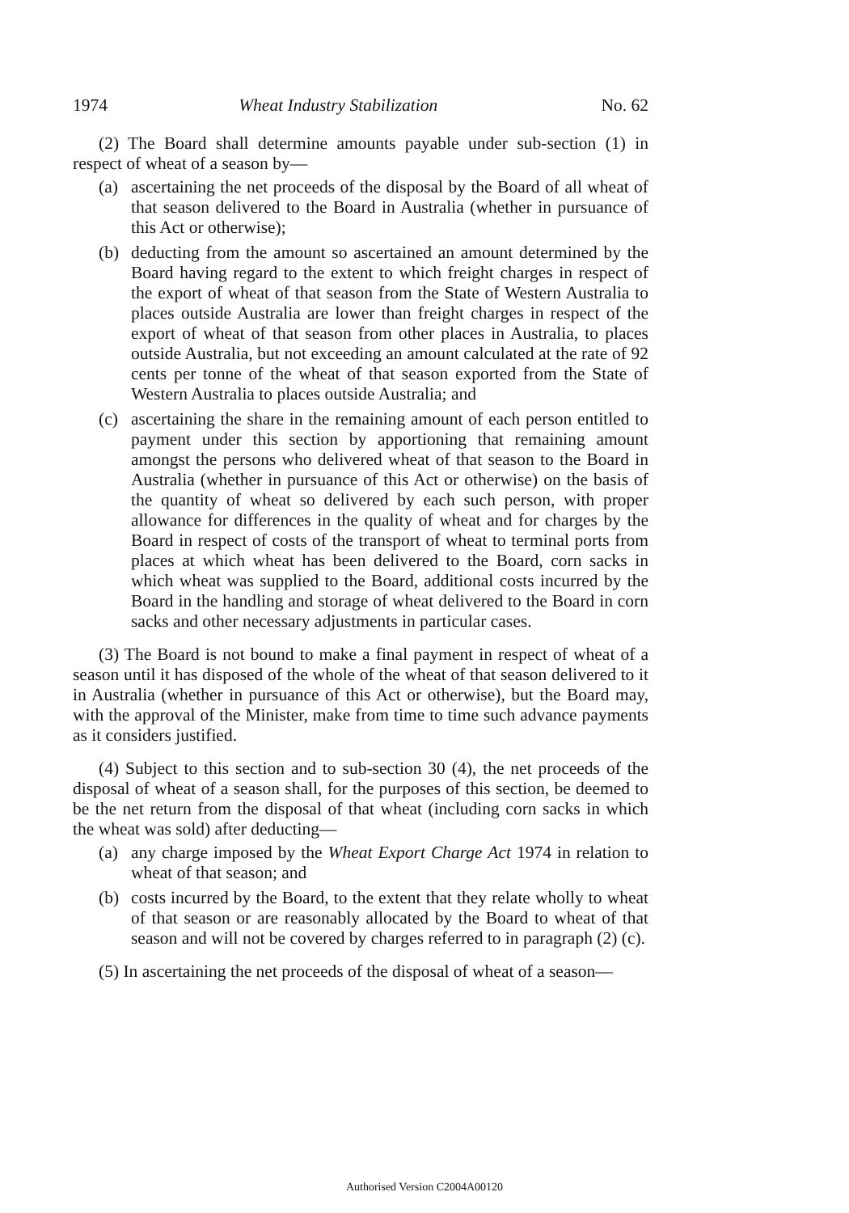1974 Wheat Industry Stabilization No. 62
(2) The Board shall determine amounts payable under sub-section (1) in respect of wheat of a season by—
(a) ascertaining the net proceeds of the disposal by the Board of all wheat of that season delivered to the Board in Australia (whether in pursuance of this Act or otherwise);
(b) deducting from the amount so ascertained an amount determined by the Board having regard to the extent to which freight charges in respect of the export of wheat of that season from the State of Western Australia to places outside Australia are lower than freight charges in respect of the export of wheat of that season from other places in Australia, to places outside Australia, but not exceeding an amount calculated at the rate of 92 cents per tonne of the wheat of that season exported from the State of Western Australia to places outside Australia; and
(c) ascertaining the share in the remaining amount of each person entitled to payment under this section by apportioning that remaining amount amongst the persons who delivered wheat of that season to the Board in Australia (whether in pursuance of this Act or otherwise) on the basis of the quantity of wheat so delivered by each such person, with proper allowance for differences in the quality of wheat and for charges by the Board in respect of costs of the transport of wheat to terminal ports from places at which wheat has been delivered to the Board, corn sacks in which wheat was supplied to the Board, additional costs incurred by the Board in the handling and storage of wheat delivered to the Board in corn sacks and other necessary adjustments in particular cases.
(3) The Board is not bound to make a final payment in respect of wheat of a season until it has disposed of the whole of the wheat of that season delivered to it in Australia (whether in pursuance of this Act or otherwise), but the Board may, with the approval of the Minister, make from time to time such advance payments as it considers justified.
(4) Subject to this section and to sub-section 30 (4), the net proceeds of the disposal of wheat of a season shall, for the purposes of this section, be deemed to be the net return from the disposal of that wheat (including corn sacks in which the wheat was sold) after deducting—
(a) any charge imposed by the Wheat Export Charge Act 1974 in relation to wheat of that season; and
(b) costs incurred by the Board, to the extent that they relate wholly to wheat of that season or are reasonably allocated by the Board to wheat of that season and will not be covered by charges referred to in paragraph (2) (c).
(5) In ascertaining the net proceeds of the disposal of wheat of a season—
Authorised Version C2004A00120